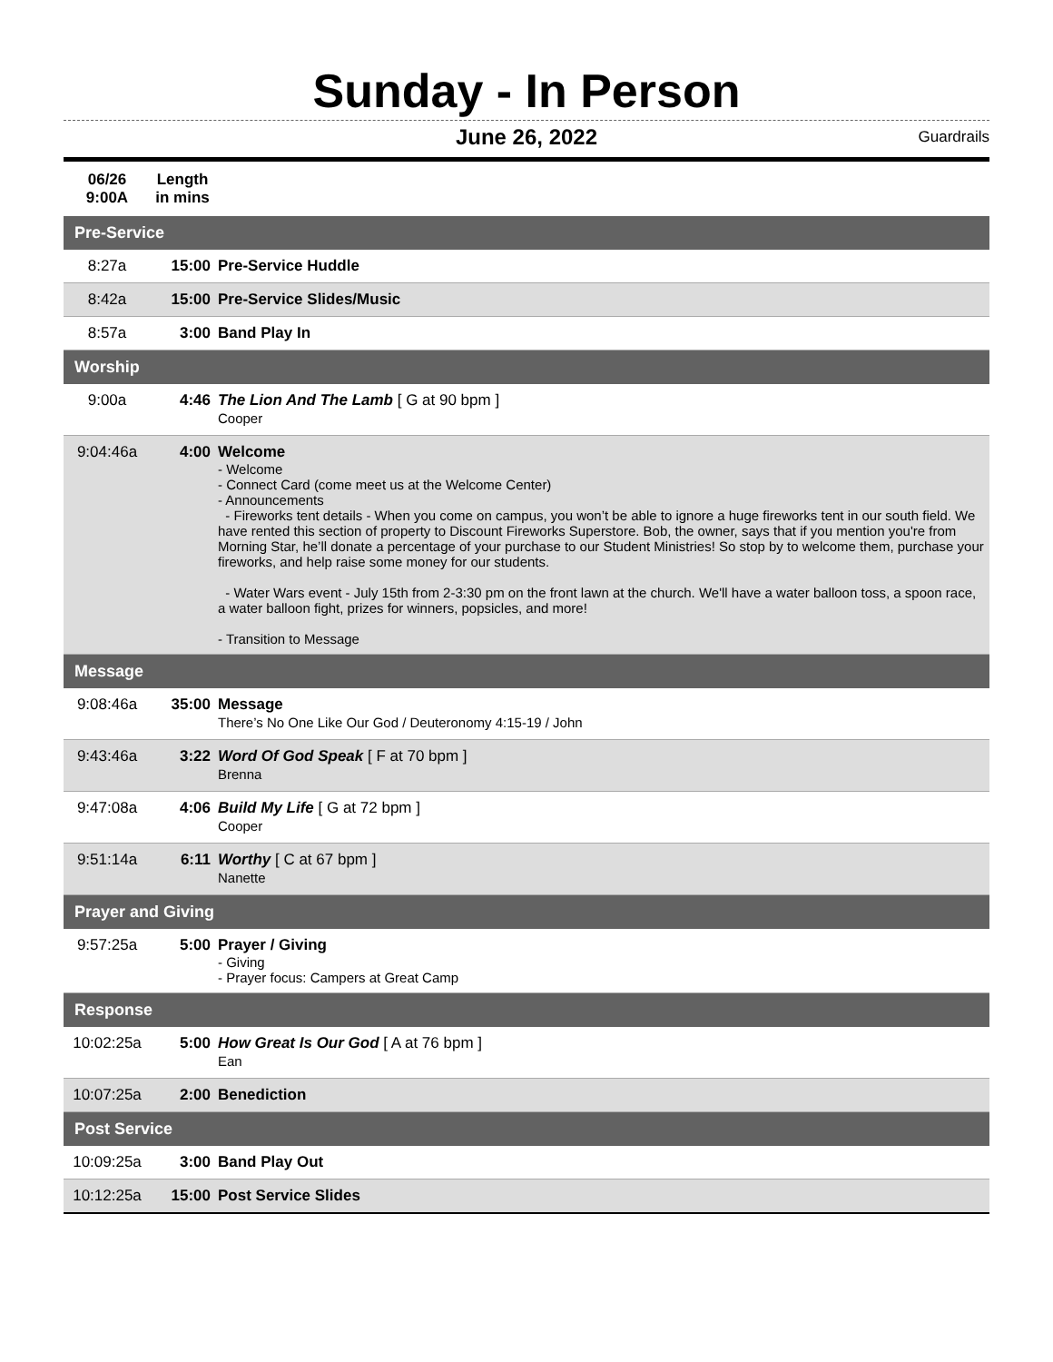Sunday - In Person
June 26, 2022 Guardrails
| 06/26 9:00A | Length in mins | |
| --- | --- | --- |
| Pre-Service | | |
| 8:27a | 15:00 | Pre-Service Huddle |
| 8:42a | 15:00 | Pre-Service Slides/Music |
| 8:57a | 3:00 | Band Play In |
| Worship | | |
| 9:00a | 4:46 | The Lion And The Lamb [ G at 90 bpm ] Cooper |
| 9:04:46a | 4:00 | Welcome - Welcome - Connect Card (come meet us at the Welcome Center) - Announcements - Fireworks tent details - When you come on campus, you won’t be able to ignore a huge fireworks tent in our south field. We have rented this section of property to Discount Fireworks Superstore. Bob, the owner, says that if you mention you're from Morning Star, he’ll donate a percentage of your purchase to our Student Ministries! So stop by to welcome them, purchase your fireworks, and help raise some money for our students. - Water Wars event - July 15th from 2-3:30 pm on the front lawn at the church. We'll have a water balloon toss, a spoon race, a water balloon fight, prizes for winners, popsicles, and more! - Transition to Message |
| Message | | |
| 9:08:46a | 35:00 | Message There’s No One Like Our God / Deuteronomy 4:15-19 / John |
| 9:43:46a | 3:22 | Word Of God Speak [ F at 70 bpm ] Brenna |
| 9:47:08a | 4:06 | Build My Life [ G at 72 bpm ] Cooper |
| 9:51:14a | 6:11 | Worthy [ C at 67 bpm ] Nanette |
| Prayer and Giving | | |
| 9:57:25a | 5:00 | Prayer / Giving - Giving - Prayer focus: Campers at Great Camp |
| Response | | |
| 10:02:25a | 5:00 | How Great Is Our God [ A at 76 bpm ] Ean |
| 10:07:25a | 2:00 | Benediction |
| Post Service | | |
| 10:09:25a | 3:00 | Band Play Out |
| 10:12:25a | 15:00 | Post Service Slides |